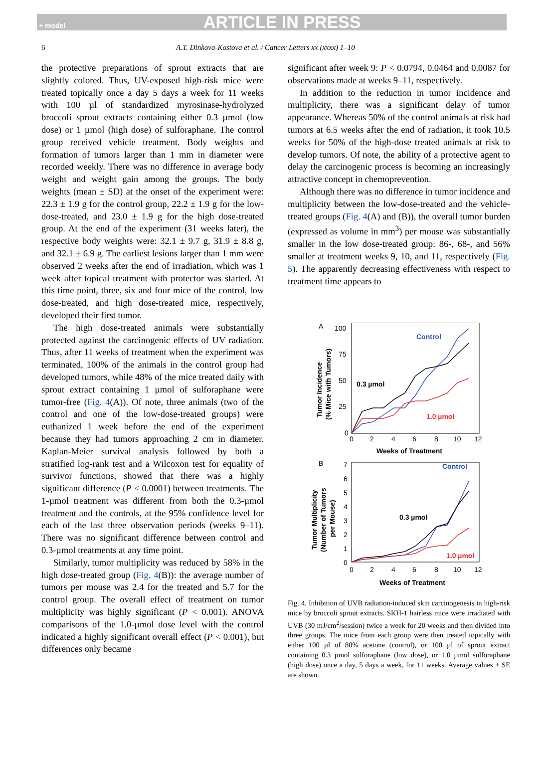+ model ARTICLE IN PRESS
6 A.T. Dinkova-Kostova et al. / Cancer Letters xx (xxxx) 1–10
the protective preparations of sprout extracts that are slightly colored. Thus, UV-exposed high-risk mice were treated topically once a day 5 days a week for 11 weeks with 100 µl of standardized myrosinase-hydrolyzed broccoli sprout extracts containing either 0.3 µmol (low dose) or 1 µmol (high dose) of sulforaphane. The control group received vehicle treatment. Body weights and formation of tumors larger than 1 mm in diameter were recorded weekly. There was no difference in average body weight and weight gain among the groups. The body weights (mean ± SD) at the onset of the experiment were: 22.3 ± 1.9 g for the control group, 22.2 ± 1.9 g for the low-dose-treated, and 23.0 ± 1.9 g for the high dose-treated group. At the end of the experiment (31 weeks later), the respective body weights were: 32.1 ± 9.7 g, 31.9 ± 8.8 g, and 32.1 ± 6.9 g. The earliest lesions larger than 1 mm were observed 2 weeks after the end of irradiation, which was 1 week after topical treatment with protector was started. At this time point, three, six and four mice of the control, low dose-treated, and high dose-treated mice, respectively, developed their first tumor.
The high dose-treated animals were substantially protected against the carcinogenic effects of UV radiation. Thus, after 11 weeks of treatment when the experiment was terminated, 100% of the animals in the control group had developed tumors, while 48% of the mice treated daily with sprout extract containing 1 µmol of sulforaphane were tumor-free (Fig. 4(A)). Of note, three animals (two of the control and one of the low-dose-treated groups) were euthanized 1 week before the end of the experiment because they had tumors approaching 2 cm in diameter. Kaplan-Meier survival analysis followed by both a stratified log-rank test and a Wilcoxon test for equality of survivor functions, showed that there was a highly significant difference (P < 0.0001) between treatments. The 1-µmol treatment was different from both the 0.3-µmol treatment and the controls, at the 95% confidence level for each of the last three observation periods (weeks 9–11). There was no significant difference between control and 0.3-µmol treatments at any time point.
Similarly, tumor multiplicity was reduced by 58% in the high dose-treated group (Fig. 4(B)): the average number of tumors per mouse was 2.4 for the treated and 5.7 for the control group. The overall effect of treatment on tumor multiplicity was highly significant (P < 0.001). ANOVA comparisons of the 1.0-µmol dose level with the control indicated a highly significant overall effect (P < 0.001), but differences only became
significant after week 9: P < 0.0794, 0.0464 and 0.0087 for observations made at weeks 9–11, respectively.
In addition to the reduction in tumor incidence and multiplicity, there was a significant delay of tumor appearance. Whereas 50% of the control animals at risk had tumors at 6.5 weeks after the end of radiation, it took 10.5 weeks for 50% of the high-dose treated animals at risk to develop tumors. Of note, the ability of a protective agent to delay the carcinogenic process is becoming an increasingly attractive concept in chemoprevention.
Although there was no difference in tumor incidence and multiplicity between the low-dose-treated and the vehicle-treated groups (Fig. 4(A) and (B)), the overall tumor burden (expressed as volume in mm<sup>3</sup>) per mouse was substantially smaller in the low dose-treated group: 86-, 68-, and 56% smaller at treatment weeks 9, 10, and 11, respectively (Fig. 5). The apparently decreasing effectiveness with respect to treatment time appears to
A
100
75
50
25
0
0
2
4
6
8
10
12
Weeks of Treatment
Tumor Incidence
(% Mice with Tumors)
Control
0.3 µmol
1.0 µmol
B
7
6
5
4
3
2
1
0
0
2
4
6
8
10
12
Weeks of Treatment
Tumor Multiplicity
(Number of Tumors
per Mouse)
Control
0.3 µmol
1.0 µmol
Fig. 4. Inhibition of UVB radiation-induced skin carcinogenesis in high-risk mice by broccoli sprout extracts. SKH-1 hairless mice were irradiated with UVB (30 mJ/cm<sup>2</sup>/session) twice a week for 20 weeks and then divided into three groups. The mice from each group were then treated topically with either 100 µl of 80% acetone (control), or 100 µl of sprout extract containing 0.3 µmol sulforaphane (low dose), or 1.0 µmol sulforaphane (high dose) once a day, 5 days a week, for 11 weeks. Average values ± SE are shown.